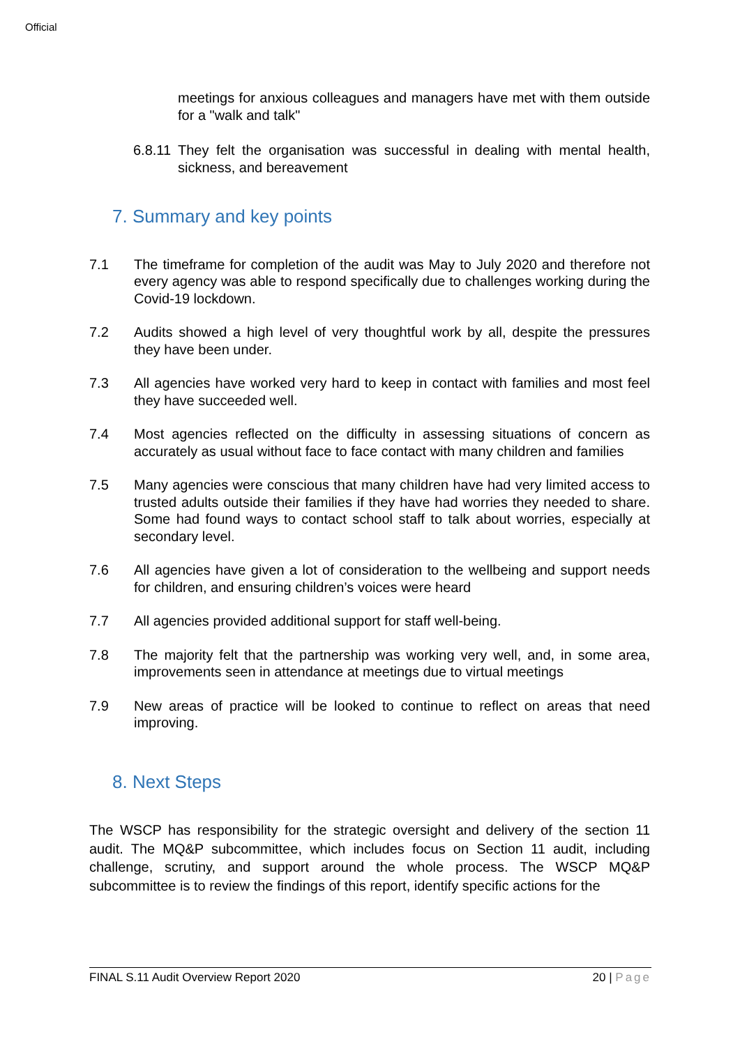Official
meetings for anxious colleagues and managers have met with them outside for a "walk and talk"
6.8.11 They felt the organisation was successful in dealing with mental health, sickness, and bereavement
7. Summary and key points
7.1 The timeframe for completion of the audit was May to July 2020 and therefore not every agency was able to respond specifically due to challenges working during the Covid-19 lockdown.
7.2 Audits showed a high level of very thoughtful work by all, despite the pressures they have been under.
7.3 All agencies have worked very hard to keep in contact with families and most feel they have succeeded well.
7.4 Most agencies reflected on the difficulty in assessing situations of concern as accurately as usual without face to face contact with many children and families
7.5 Many agencies were conscious that many children have had very limited access to trusted adults outside their families if they have had worries they needed to share. Some had found ways to contact school staff to talk about worries, especially at secondary level.
7.6 All agencies have given a lot of consideration to the wellbeing and support needs for children, and ensuring children’s voices were heard
7.7 All agencies provided additional support for staff well-being.
7.8 The majority felt that the partnership was working very well, and, in some area, improvements seen in attendance at meetings due to virtual meetings
7.9 New areas of practice will be looked to continue to reflect on areas that need improving.
8. Next Steps
The WSCP has responsibility for the strategic oversight and delivery of the section 11 audit. The MQ&P subcommittee, which includes focus on Section 11 audit, including challenge, scrutiny, and support around the whole process. The WSCP MQ&P subcommittee is to review the findings of this report, identify specific actions for the
FINAL S.11 Audit Overview Report 2020 20 | Page